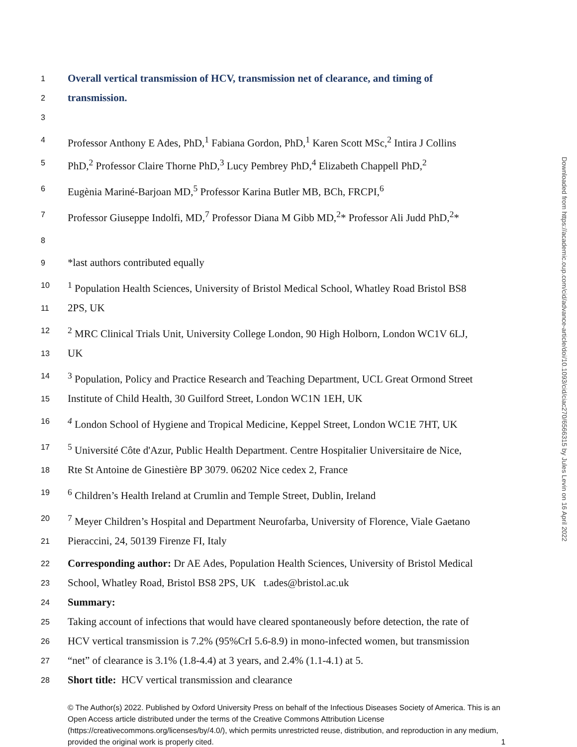1 Overall vertical transmission of HCV, transmission net of clearance, and timing of
2 transmission.
3
4 Professor Anthony E Ades, PhD,<sup>1</sup> Fabiana Gordon, PhD,<sup>1</sup> Karen Scott MSc,<sup>2</sup> Intira J Collins
5 PhD,<sup>2</sup> Professor Claire Thorne PhD,<sup>3</sup> Lucy Pembrey PhD,<sup>4</sup> Elizabeth Chappell PhD,<sup>2</sup>
6 Eugènia Mariné-Barjoan MD,<sup>5</sup> Professor Karina Butler MB, BCh, FRCPI,<sup>6</sup>
7 Professor Giuseppe Indolfi, MD,<sup>7</sup> Professor Diana M Gibb MD,<sup>2</sup>* Professor Ali Judd PhD,<sup>2</sup>*
8
9 *last authors contributed equally
10<sup>1</sup> Population Health Sciences, University of Bristol Medical School, Whatley Road Bristol BS8
11 2PS, UK
12<sup>2</sup> MRC Clinical Trials Unit, University College London, 90 High Holborn, London WC1V 6LJ,
13 UK
14<sup>3</sup> Population, Policy and Practice Research and Teaching Department, UCL Great Ormond Street
15 Institute of Child Health, 30 Guilford Street, London WC1N 1EH, UK
16<sup>4</sup> London School of Hygiene and Tropical Medicine, Keppel Street, London WC1E 7HT, UK
17<sup>5</sup> Université Côte d'Azur, Public Health Department. Centre Hospitalier Universitaire de Nice,
18 Rte St Antoine de Ginestière BP 3079. 06202 Nice cedex 2, France
19<sup>6</sup> Children’s Health Ireland at Crumlin and Temple Street, Dublin, Ireland
20<sup>7</sup> Meyer Children’s Hospital and Department Neurofarba, University of Florence, Viale Gaetano
21 Pieraccini, 24, 50139 Firenze FI, Italy
22 Corresponding author: Dr AE Ades, Population Health Sciences, University of Bristol Medical
23 School, Whatley Road, Bristol BS8 2PS, UK t.ades@bristol.ac.uk
24 Summary:
25 Taking account of infections that would have cleared spontaneously before detection, the rate of
26 HCV vertical transmission is 7.2% (95%CrI 5.6-8.9) in mono-infected women, but transmission
27 “net” of clearance is 3.1% (1.8-4.4) at 3 years, and 2.4% (1.1-4.1) at 5.
28 Short title: HCV vertical transmission and clearance
© The Author(s) 2022. Published by Oxford University Press on behalf of the Infectious Diseases Society of America. This is an Open Access article distributed under the terms of the Creative Commons Attribution License (https://creativecommons.org/licenses/by/4.0/), which permits unrestricted reuse, distribution, and reproduction in any medium, provided the original work is properly cited. 1
Downloaded from https://academic.oup.com/cid/advance-article/doi/10.1093/cid/ciac270/6566315 by Jules Levin on 16 April 2022